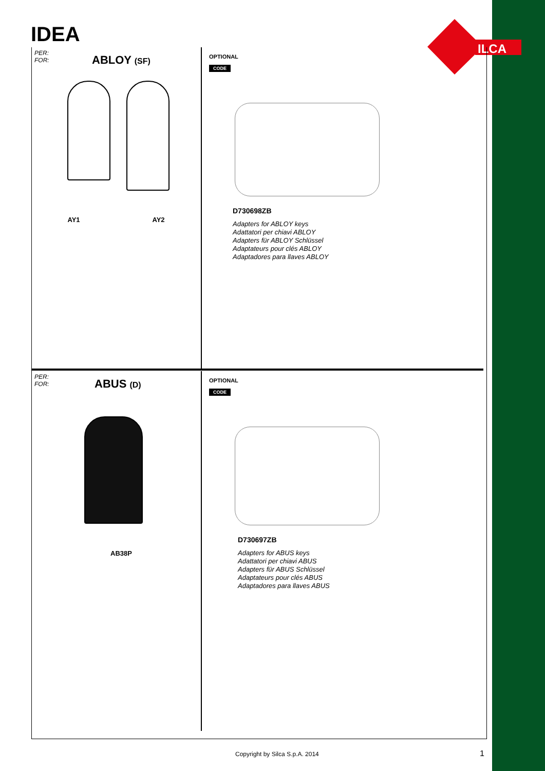IDEA
ILCA
PER:
FOR:
ABLOY (SF)
AY1 AY2
OPTIONAL
CODE
D730698ZB
Adapters for ABLOY keys
Adattatori per chiavi ABLOY
Adapters für ABLOY Schlüssel
Adaptateurs pour clés ABLOY
Adaptadores para llaves ABLOY
PER:
FOR:
ABUS (D)
AB38P
OPTIONAL
CODE
D730697ZB
Adapters for ABUS keys
Adattatori per chiavi ABUS
Adapters für ABUS Schlüssel
Adaptateurs pour clés ABUS
Adaptadores para llaves ABUS
Copyright by Silca S.p.A. 2014 1